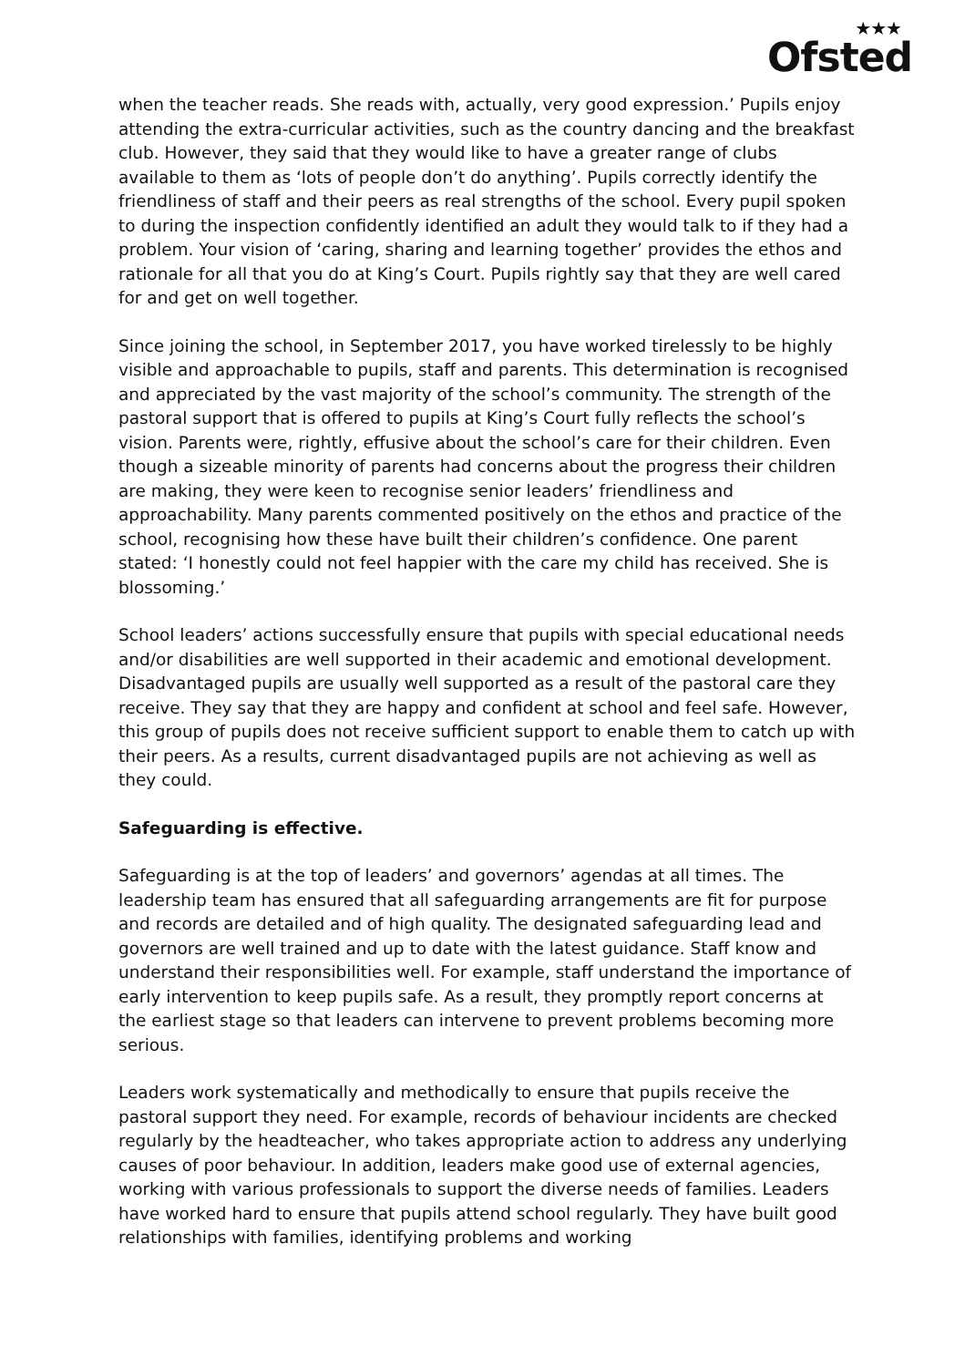★★★
Ofsted
when the teacher reads. She reads with, actually, very good expression.’ Pupils enjoy attending the extra-curricular activities, such as the country dancing and the breakfast club. However, they said that they would like to have a greater range of clubs available to them as ‘lots of people don’t do anything’. Pupils correctly identify the friendliness of staff and their peers as real strengths of the school. Every pupil spoken to during the inspection confidently identified an adult they would talk to if they had a problem. Your vision of ‘caring, sharing and learning together’ provides the ethos and rationale for all that you do at King’s Court. Pupils rightly say that they are well cared for and get on well together.
Since joining the school, in September 2017, you have worked tirelessly to be highly visible and approachable to pupils, staff and parents. This determination is recognised and appreciated by the vast majority of the school’s community. The strength of the pastoral support that is offered to pupils at King’s Court fully reflects the school’s vision. Parents were, rightly, effusive about the school’s care for their children. Even though a sizeable minority of parents had concerns about the progress their children are making, they were keen to recognise senior leaders’ friendliness and approachability. Many parents commented positively on the ethos and practice of the school, recognising how these have built their children’s confidence. One parent stated: ‘I honestly could not feel happier with the care my child has received. She is blossoming.’
School leaders’ actions successfully ensure that pupils with special educational needs and/or disabilities are well supported in their academic and emotional development. Disadvantaged pupils are usually well supported as a result of the pastoral care they receive. They say that they are happy and confident at school and feel safe. However, this group of pupils does not receive sufficient support to enable them to catch up with their peers. As a results, current disadvantaged pupils are not achieving as well as they could.
Safeguarding is effective.
Safeguarding is at the top of leaders’ and governors’ agendas at all times. The leadership team has ensured that all safeguarding arrangements are fit for purpose and records are detailed and of high quality. The designated safeguarding lead and governors are well trained and up to date with the latest guidance. Staff know and understand their responsibilities well. For example, staff understand the importance of early intervention to keep pupils safe. As a result, they promptly report concerns at the earliest stage so that leaders can intervene to prevent problems becoming more serious.
Leaders work systematically and methodically to ensure that pupils receive the pastoral support they need. For example, records of behaviour incidents are checked regularly by the headteacher, who takes appropriate action to address any underlying causes of poor behaviour. In addition, leaders make good use of external agencies, working with various professionals to support the diverse needs of families. Leaders have worked hard to ensure that pupils attend school regularly. They have built good relationships with families, identifying problems and working